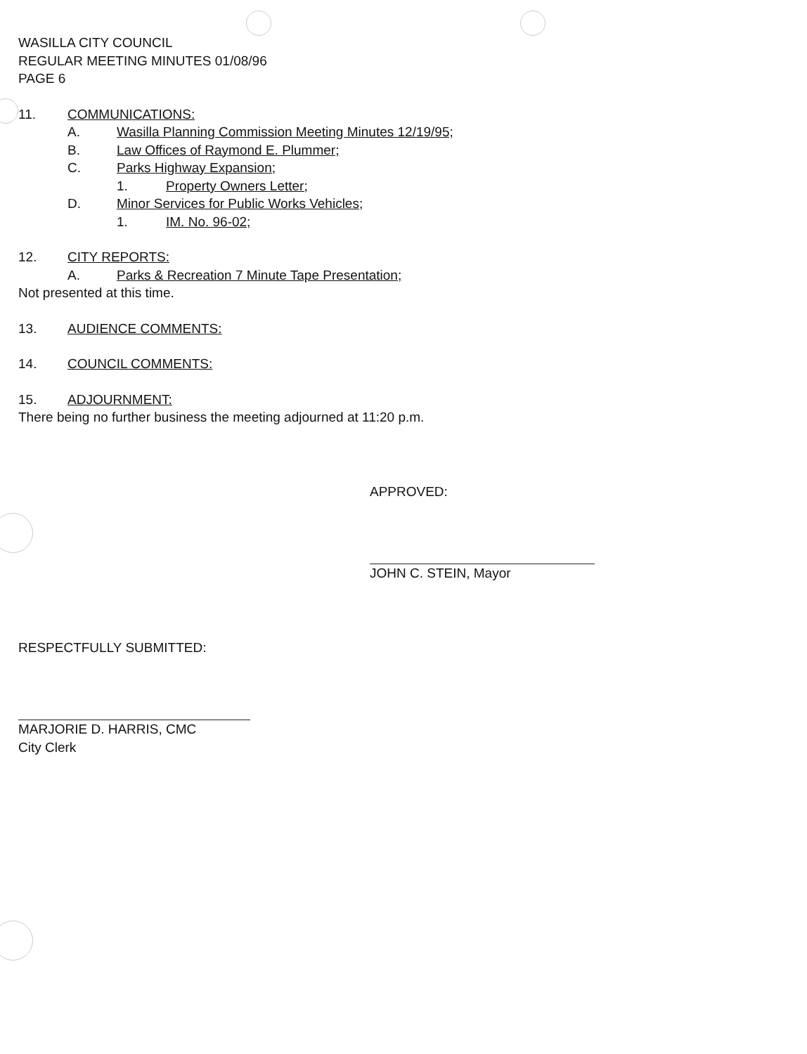WASILLA CITY COUNCIL
REGULAR MEETING MINUTES 01/08/96
PAGE 6
11. COMMUNICATIONS:
A. Wasilla Planning Commission Meeting Minutes 12/19/95;
B. Law Offices of Raymond E. Plummer;
C. Parks Highway Expansion;
1. Property Owners Letter;
D. Minor Services for Public Works Vehicles;
1. IM. No. 96-02;
12. CITY REPORTS:
A. Parks & Recreation 7 Minute Tape Presentation;
Not presented at this time.
13. AUDIENCE COMMENTS:
14. COUNCIL COMMENTS:
15. ADJOURNMENT:
There being no further business the meeting adjourned at 11:20 p.m.
APPROVED:
JOHN C. STEIN, Mayor
RESPECTFULLY SUBMITTED:
MARJORIE D. HARRIS, CMC
City Clerk